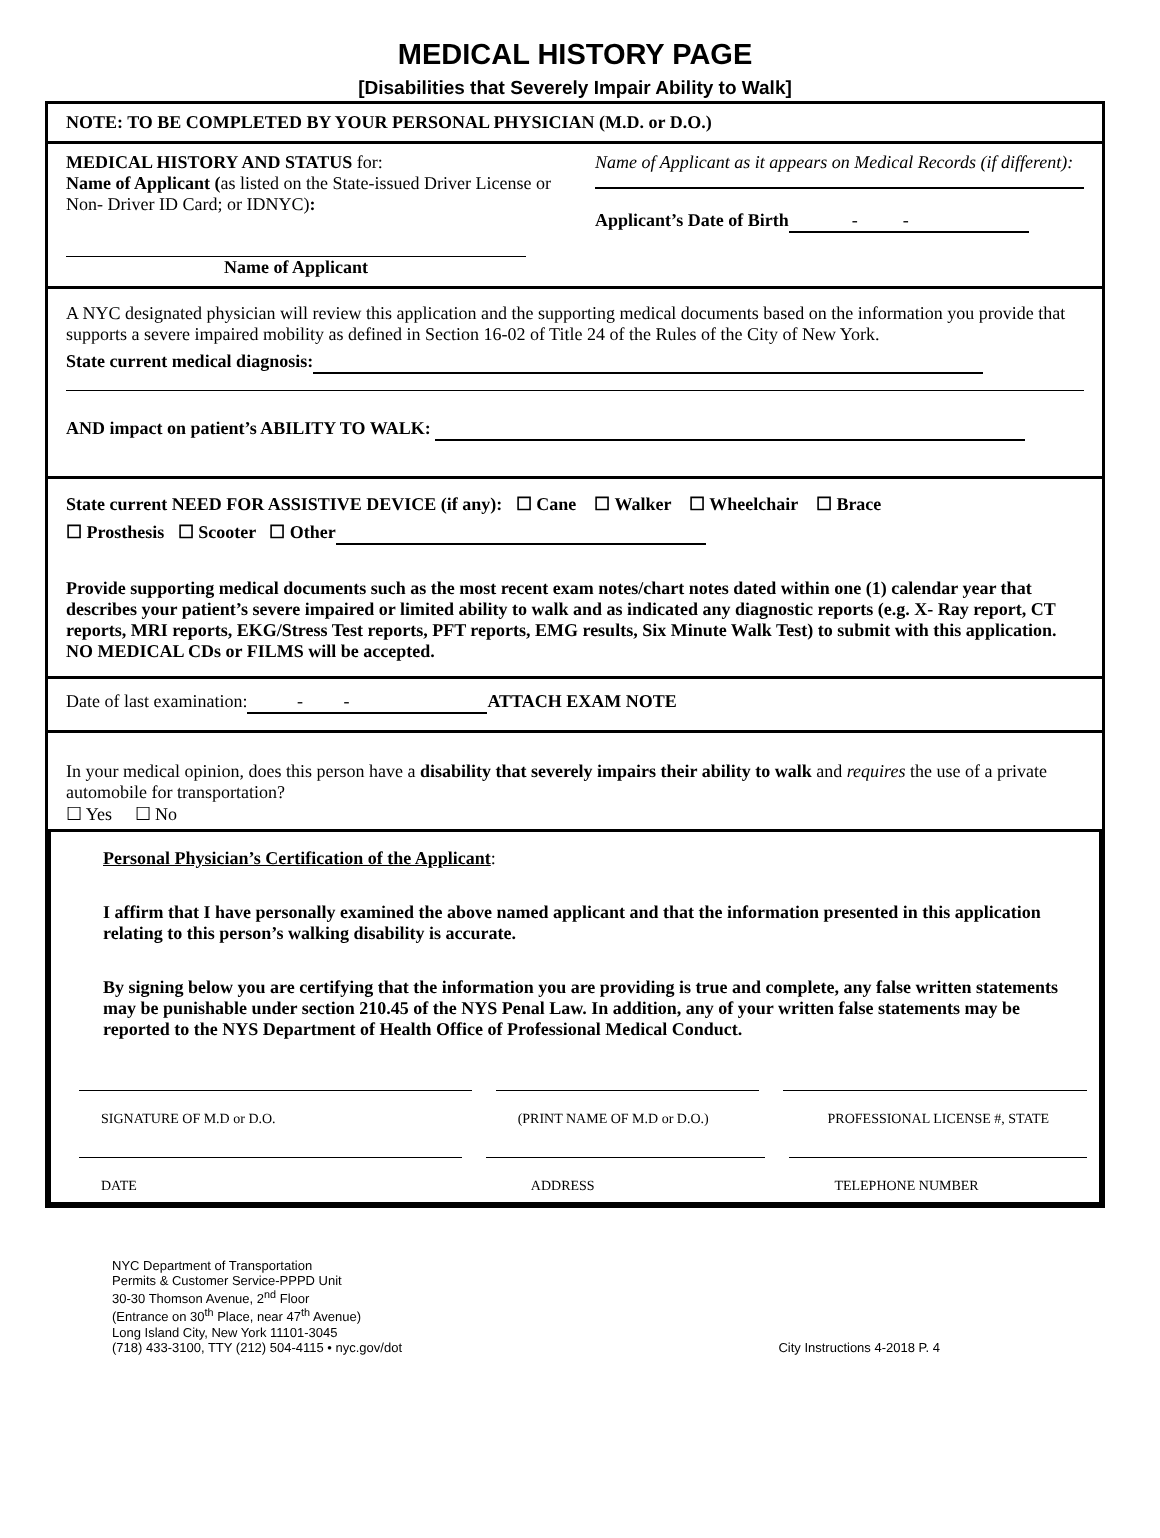MEDICAL HISTORY PAGE
[Disabilities that Severely Impair Ability to Walk]
NOTE: TO BE COMPLETED BY YOUR PERSONAL PHYSICIAN (M.D. or D.O.)
MEDICAL HISTORY AND STATUS for:
Name of Applicant (as listed on the State-issued Driver License or Non- Driver ID Card; or IDNYC):
Name of Applicant
Name of Applicant as it appears on Medical Records (if different):
Applicant’s Date of Birth - -
A NYC designated physician will review this application and the supporting medical documents based on the information you provide that supports a severe impaired mobility as defined in Section 16-02 of Title 24 of the Rules of the City of New York.
State current medical diagnosis:
AND impact on patient’s ABILITY TO WALK:
State current NEED FOR ASSISTIVE DEVICE (if any): ☐ Cane ☐ Walker ☐ Wheelchair ☐ Brace
☐ Prosthesis ☐ Scooter ☐ Other
Provide supporting medical documents such as the most recent exam notes/chart notes dated within one (1) calendar year that describes your patient’s severe impaired or limited ability to walk and as indicated any diagnostic reports (e.g. X- Ray report, CT reports, MRI reports, EKG/Stress Test reports, PFT reports, EMG results, Six Minute Walk Test) to submit with this application. NO MEDICAL CDs or FILMS will be accepted.
Date of last examination: - - ATTACH EXAM NOTE
In your medical opinion, does this person have a disability that severely impairs their ability to walk and requires the use of a private automobile for transportation?
☐ Yes ☐ No
Personal Physician’s Certification of the Applicant:
I affirm that I have personally examined the above named applicant and that the information presented in this application relating to this person’s walking disability is accurate.
By signing below you are certifying that the information you are providing is true and complete, any false written statements may be punishable under section 210.45 of the NYS Penal Law. In addition, any of your written false statements may be reported to the NYS Department of Health Office of Professional Medical Conduct.
SIGNATURE OF M.D or D.O. (PRINT NAME OF M.D or D.O.) PROFESSIONAL LICENSE #, STATE
DATE ADDRESS TELEPHONE NUMBER
NYC Department of Transportation
Permits & Customer Service-PPPD Unit
30-30 Thomson Avenue, 2<sup>nd</sup> Floor
(Entrance on 30<sup>th</sup> Place, near 47<sup>th</sup> Avenue)
Long Island City, New York 11101-3045
(718) 433-3100, TTY (212) 504-4115 • nyc.gov/dot
City Instructions 4-2018 P. 4